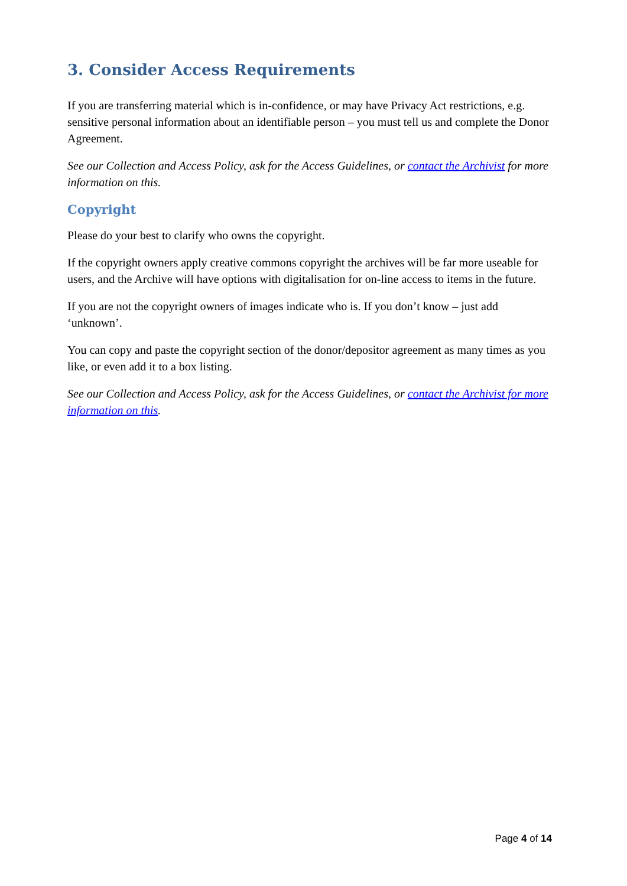3. Consider Access Requirements
If you are transferring material which is in-confidence, or may have Privacy Act restrictions, e.g. sensitive personal information about an identifiable person – you must tell us and complete the Donor Agreement.
See our Collection and Access Policy, ask for the Access Guidelines, or contact the Archivist for more information on this.
Copyright
Please do your best to clarify who owns the copyright.
If the copyright owners apply creative commons copyright the archives will be far more useable for users, and the Archive will have options with digitalisation for on-line access to items in the future.
If you are not the copyright owners of images indicate who is. If you don’t know – just add ‘unknown’.
You can copy and paste the copyright section of the donor/depositor agreement as many times as you like, or even add it to a box listing.
See our Collection and Access Policy, ask for the Access Guidelines, or contact the Archivist for more information on this.
Page 4 of 14